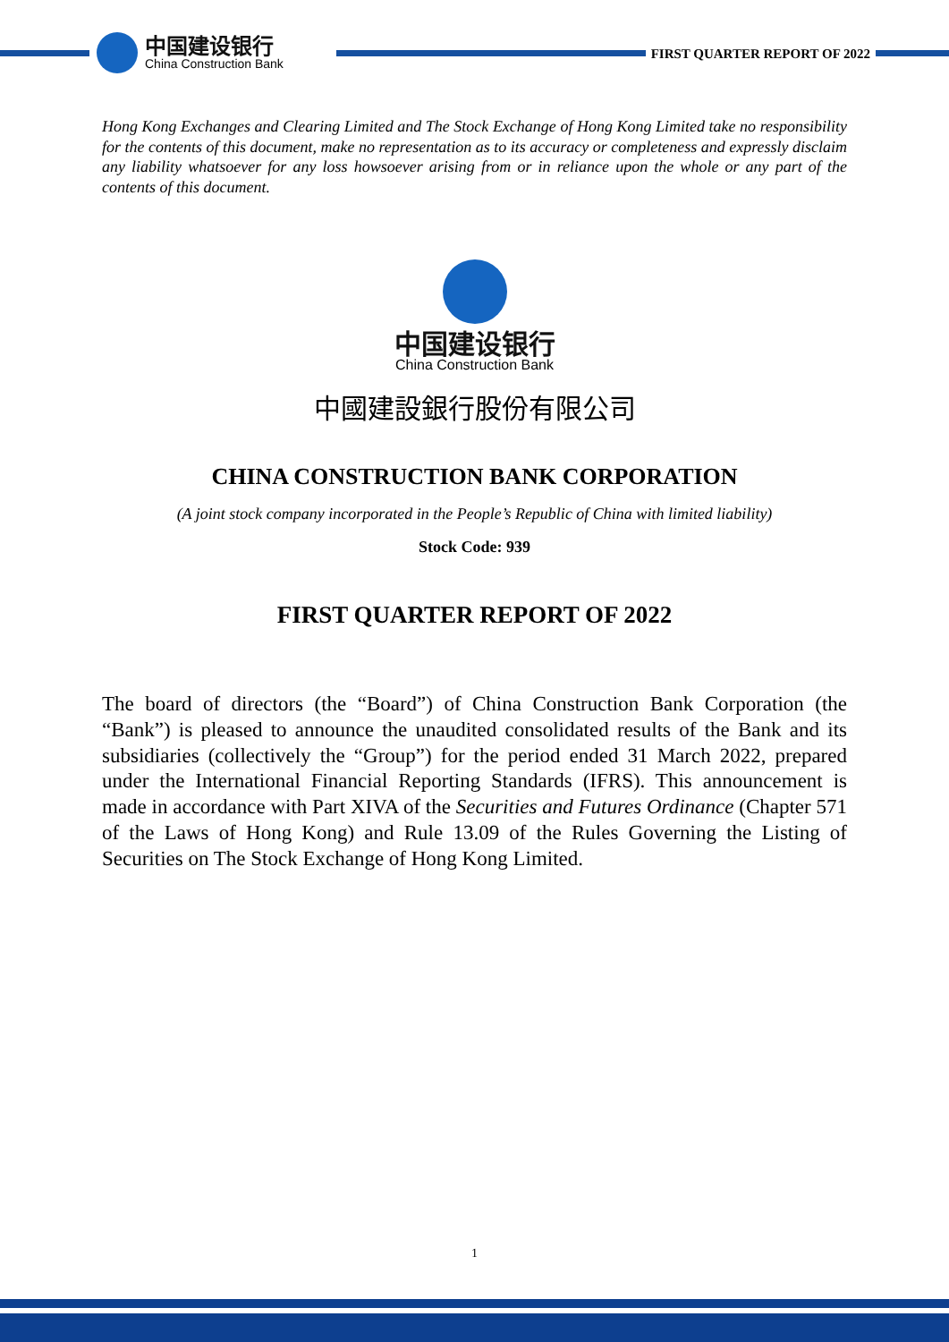中国建设银行
China Construction Bank
FIRST QUARTER REPORT OF 2022
Hong Kong Exchanges and Clearing Limited and The Stock Exchange of Hong Kong Limited take no responsibility for the contents of this document, make no representation as to its accuracy or completeness and expressly disclaim any liability whatsoever for any loss howsoever arising from or in reliance upon the whole or any part of the contents of this document.
中国建设银行
China Construction Bank
中國建設銀行股份有限公司
CHINA CONSTRUCTION BANK CORPORATION
(A joint stock company incorporated in the People’s Republic of China with limited liability)
Stock Code: 939
FIRST QUARTER REPORT OF 2022
The board of directors (the “Board”) of China Construction Bank Corporation (the “Bank”) is pleased to announce the unaudited consolidated results of the Bank and its subsidiaries (collectively the “Group”) for the period ended 31 March 2022, prepared under the International Financial Reporting Standards (IFRS). This announcement is made in accordance with Part XIVA of the Securities and Futures Ordinance (Chapter 571 of the Laws of Hong Kong) and Rule 13.09 of the Rules Governing the Listing of Securities on The Stock Exchange of Hong Kong Limited.
1